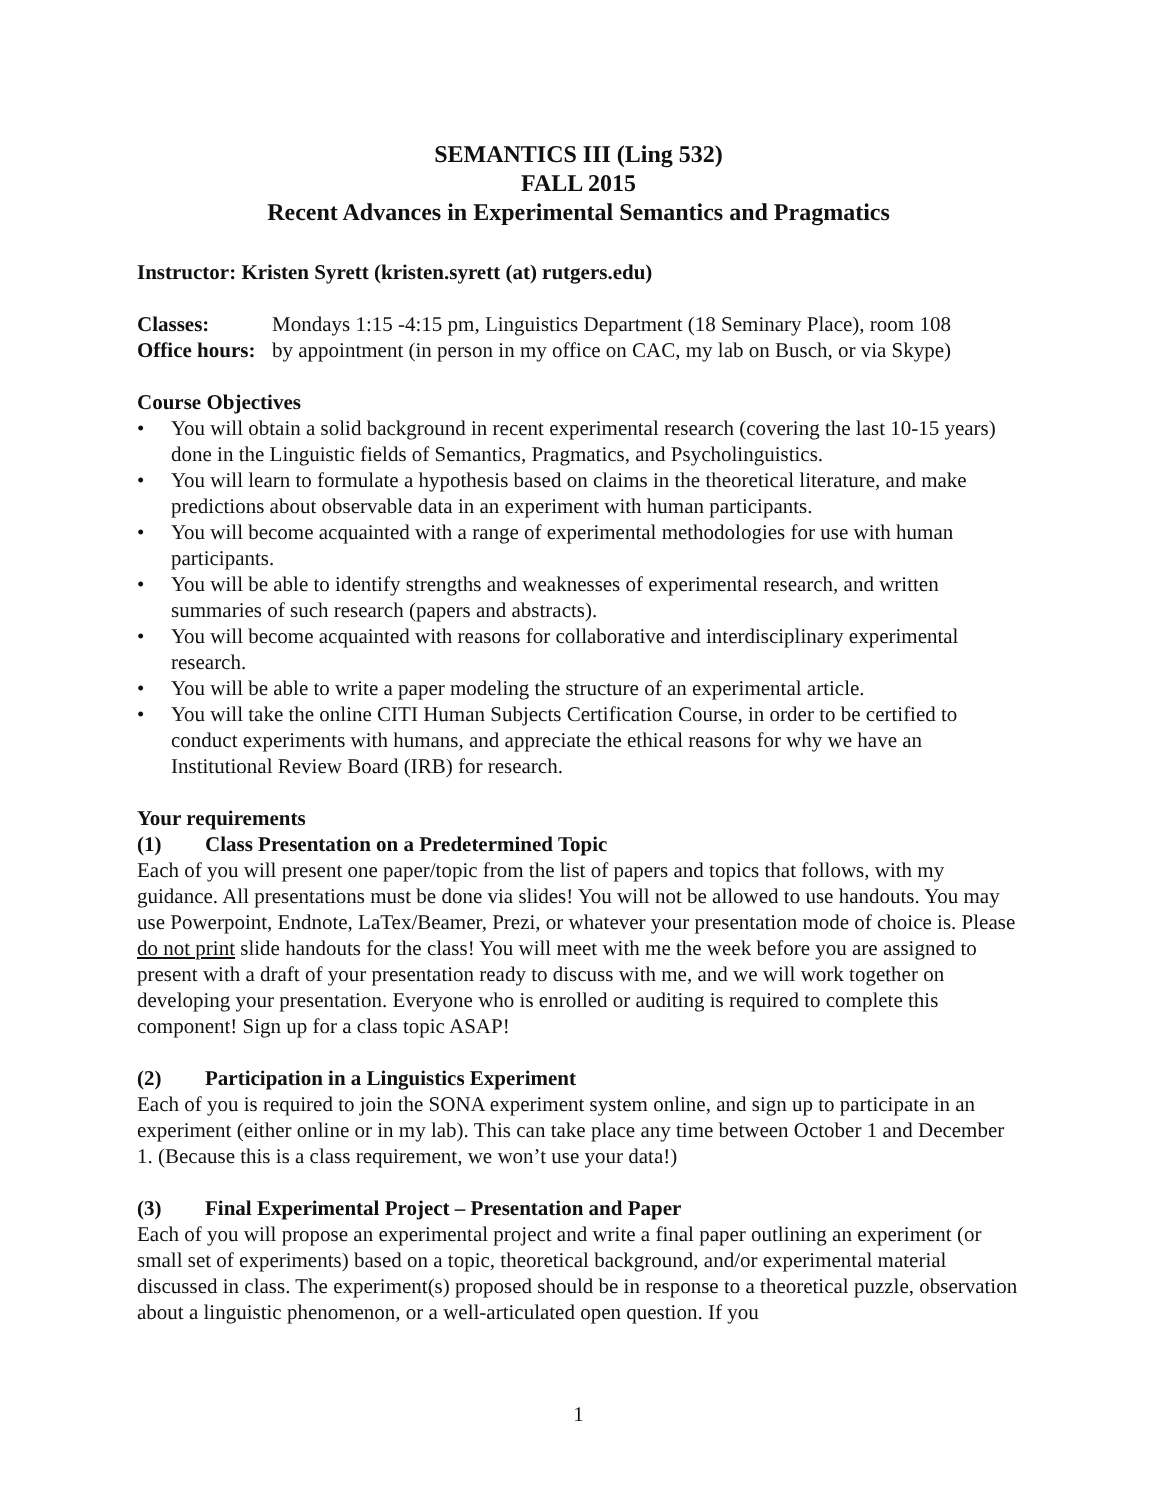SEMANTICS III (Ling 532)
FALL 2015
Recent Advances in Experimental Semantics and Pragmatics
Instructor: Kristen Syrett (kristen.syrett (at) rutgers.edu)
Classes: Mondays 1:15 -4:15 pm, Linguistics Department (18 Seminary Place), room 108
Office hours: by appointment (in person in my office on CAC, my lab on Busch, or via Skype)
Course Objectives
• You will obtain a solid background in recent experimental research (covering the last 10-15 years) done in the Linguistic fields of Semantics, Pragmatics, and Psycholinguistics.
• You will learn to formulate a hypothesis based on claims in the theoretical literature, and make predictions about observable data in an experiment with human participants.
• You will become acquainted with a range of experimental methodologies for use with human participants.
• You will be able to identify strengths and weaknesses of experimental research, and written summaries of such research (papers and abstracts).
• You will become acquainted with reasons for collaborative and interdisciplinary experimental research.
• You will be able to write a paper modeling the structure of an experimental article.
• You will take the online CITI Human Subjects Certification Course, in order to be certified to conduct experiments with humans, and appreciate the ethical reasons for why we have an Institutional Review Board (IRB) for research.
Your requirements
(1) Class Presentation on a Predetermined Topic
Each of you will present one paper/topic from the list of papers and topics that follows, with my guidance. All presentations must be done via slides! You will not be allowed to use handouts. You may use Powerpoint, Endnote, LaTex/Beamer, Prezi, or whatever your presentation mode of choice is. Please do not print slide handouts for the class! You will meet with me the week before you are assigned to present with a draft of your presentation ready to discuss with me, and we will work together on developing your presentation. Everyone who is enrolled or auditing is required to complete this component! Sign up for a class topic ASAP!
(2) Participation in a Linguistics Experiment
Each of you is required to join the SONA experiment system online, and sign up to participate in an experiment (either online or in my lab). This can take place any time between October 1 and December 1. (Because this is a class requirement, we won’t use your data!)
(3) Final Experimental Project – Presentation and Paper
Each of you will propose an experimental project and write a final paper outlining an experiment (or small set of experiments) based on a topic, theoretical background, and/or experimental material discussed in class. The experiment(s) proposed should be in response to a theoretical puzzle, observation about a linguistic phenomenon, or a well-articulated open question. If you
1